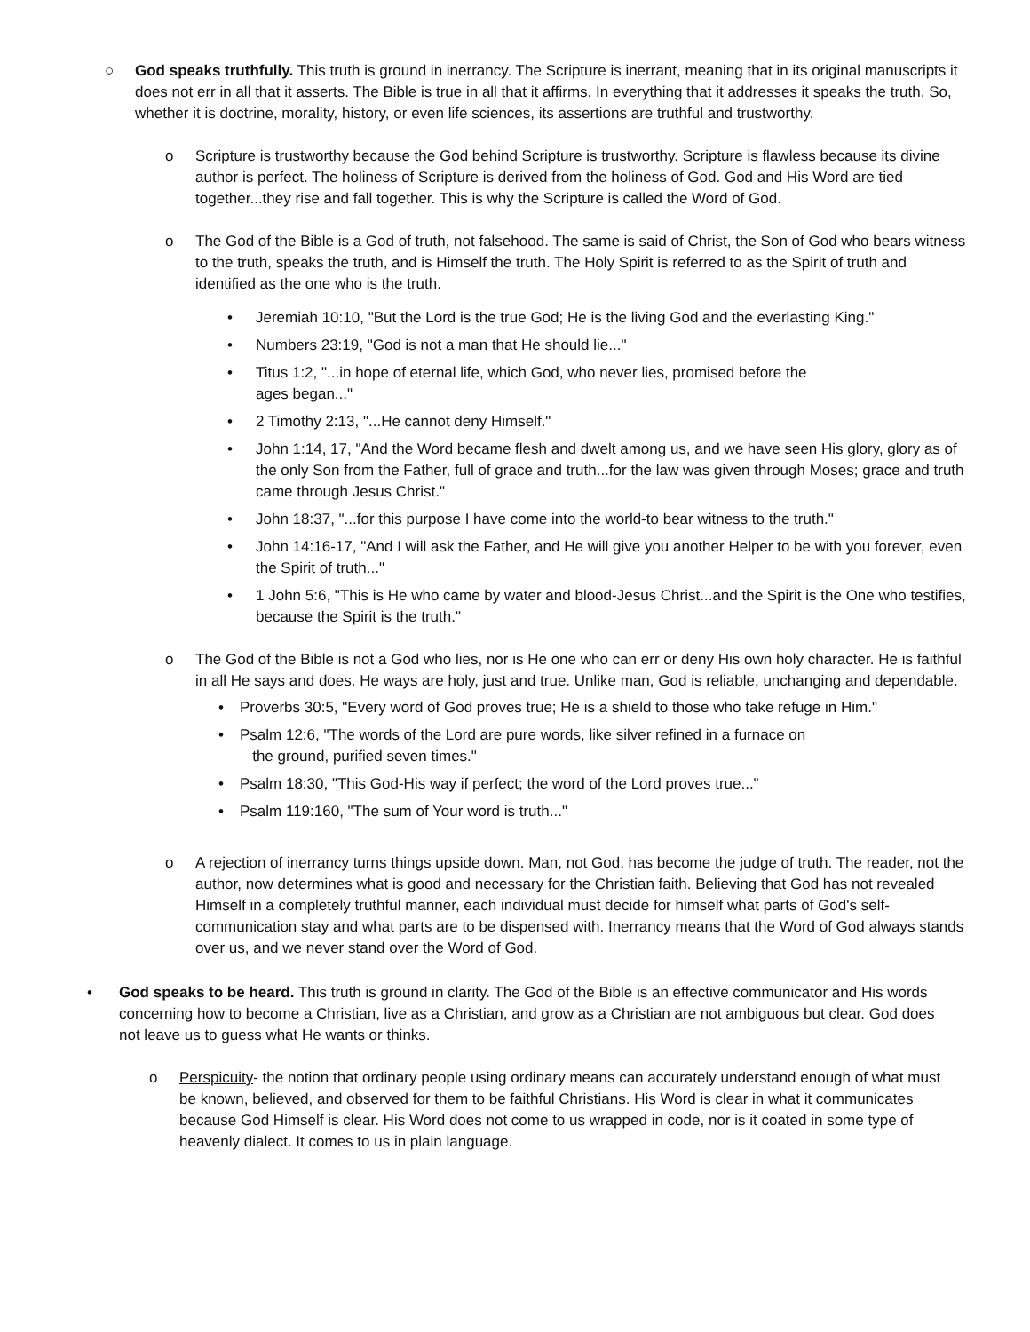○ God speaks truthfully. This truth is ground in inerrancy. The Scripture is inerrant, meaning that in its original manuscripts it does not err in all that it asserts. The Bible is true in all that it affirms. In everything that it addresses it speaks the truth. So, whether it is doctrine, morality, history, or even life sciences, its assertions are truthful and trustworthy.
o Scripture is trustworthy because the God behind Scripture is trustworthy. Scripture is flawless because its divine author is perfect. The holiness of Scripture is derived from the holiness of God. God and His Word are tied together...they rise and fall together. This is why the Scripture is called the Word of God.
o The God of the Bible is a God of truth, not falsehood. The same is said of Christ, the Son of God who bears witness to the truth, speaks the truth, and is Himself the truth. The Holy Spirit is referred to as the Spirit of truth and identified as the one who is the truth.
• Jeremiah 10:10, "But the Lord is the true God; He is the living God and the everlasting King."
• Numbers 23:19, "God is not a man that He should lie..."
• Titus 1:2, "...in hope of eternal life, which God, who never lies, promised before the
ages began..."
• 2 Timothy 2:13, "...He cannot deny Himself."
• John 1:14, 17, "And the Word became flesh and dwelt among us, and we have seen His glory, glory as of the only Son from the Father, full of grace and truth...for the law was given through Moses; grace and truth came through Jesus Christ."
• John 18:37, "...for this purpose I have come into the world-to bear witness to the truth."
• John 14:16-17, "And I will ask the Father, and He will give you another Helper to be with you forever, even the Spirit of truth..."
• 1 John 5:6, "This is He who came by water and blood-Jesus Christ...and the Spirit is the One who testifies, because the Spirit is the truth."
o The God of the Bible is not a God who lies, nor is He one who can err or deny His own holy character. He is faithful in all He says and does. He ways are holy, just and true. Unlike man, God is reliable, unchanging and dependable.
• Proverbs 30:5, "Every word of God proves true; He is a shield to those who take refuge in Him."
• Psalm 12:6, "The words of the Lord are pure words, like silver refined in a furnace on
the ground, purified seven times."
• Psalm 18:30, "This God-His way if perfect; the word of the Lord proves true..."
• Psalm 119:160, "The sum of Your word is truth..."
o A rejection of inerrancy turns things upside down. Man, not God, has become the judge of truth. The reader, not the author, now determines what is good and necessary for the Christian faith. Believing that God has not revealed Himself in a completely truthful manner, each individual must decide for himself what parts of God's self-communication stay and what parts are to be dispensed with. Inerrancy means that the Word of God always stands over us, and we never stand over the Word of God.
• God speaks to be heard. This truth is ground in clarity. The God of the Bible is an effective communicator and His words concerning how to become a Christian, live as a Christian, and grow as a Christian are not ambiguous but clear. God does not leave us to guess what He wants or thinks.
o Perspicuity- the notion that ordinary people using ordinary means can accurately understand enough of what must be known, believed, and observed for them to be faithful Christians. His Word is clear in what it communicates because God Himself is clear. His Word does not come to us wrapped in code, nor is it coated in some type of heavenly dialect. It comes to us in plain language.